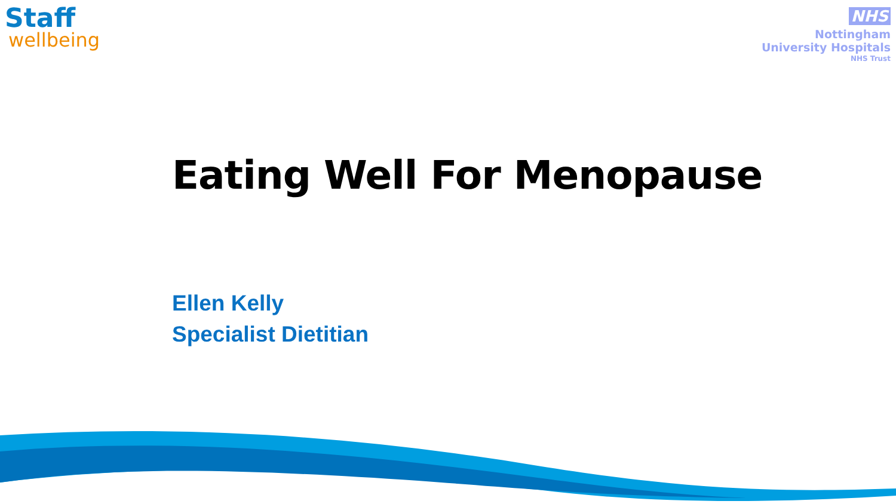Staff
wellbeing
NHS
Nottingham
University Hospitals
NHS Trust
Eating Well For Menopause
Ellen Kelly
Specialist Dietitian